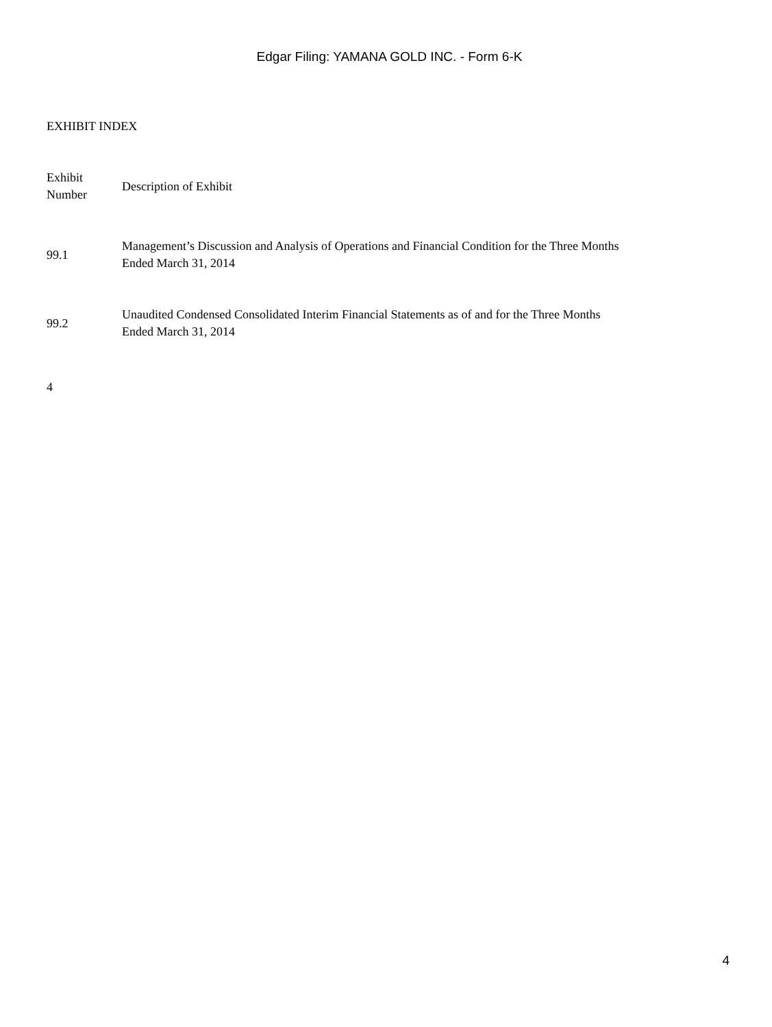Edgar Filing: YAMANA GOLD INC. - Form 6-K
EXHIBIT INDEX
| Exhibit Number | Description of Exhibit |
| 99.1 | Management’s Discussion and Analysis of Operations and Financial Condition for the Three Months Ended March 31, 2014 |
| 99.2 | Unaudited Condensed Consolidated Interim Financial Statements as of and for the Three Months Ended March 31, 2014 |
4
4